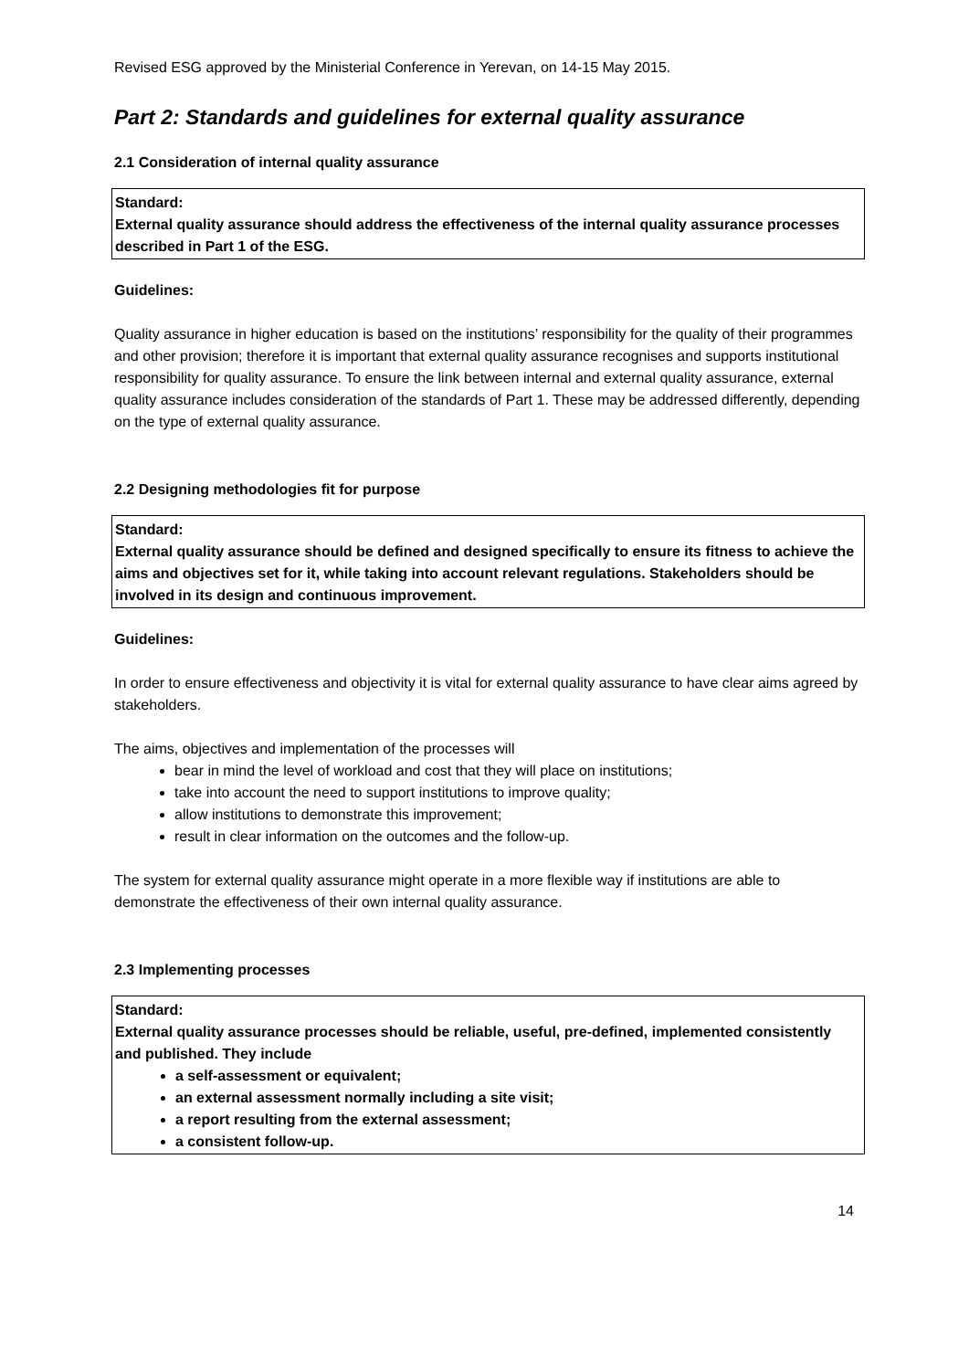Revised ESG approved by the Ministerial Conference in Yerevan, on 14-15 May 2015.
Part 2: Standards and guidelines for external quality assurance
2.1 Consideration of internal quality assurance
Standard:
External quality assurance should address the effectiveness of the internal quality assurance processes described in Part 1 of the ESG.
Guidelines:
Quality assurance in higher education is based on the institutions’ responsibility for the quality of their programmes and other provision; therefore it is important that external quality assurance recognises and supports institutional responsibility for quality assurance. To ensure the link between internal and external quality assurance, external quality assurance includes consideration of the standards of Part 1. These may be addressed differently, depending on the type of external quality assurance.
2.2 Designing methodologies fit for purpose
Standard:
External quality assurance should be defined and designed specifically to ensure its fitness to achieve the aims and objectives set for it, while taking into account relevant regulations. Stakeholders should be involved in its design and continuous improvement.
Guidelines:
In order to ensure effectiveness and objectivity it is vital for external quality assurance to have clear aims agreed by stakeholders.
The aims, objectives and implementation of the processes will
bear in mind the level of workload and cost that they will place on institutions;
take into account the need to support institutions to improve quality;
allow institutions to demonstrate this improvement;
result in clear information on the outcomes and the follow-up.
The system for external quality assurance might operate in a more flexible way if institutions are able to demonstrate the effectiveness of their own internal quality assurance.
2.3 Implementing processes
Standard:
External quality assurance processes should be reliable, useful, pre-defined, implemented consistently and published. They include
a self-assessment or equivalent;
an external assessment normally including a site visit;
a report resulting from the external assessment;
a consistent follow-up.
14